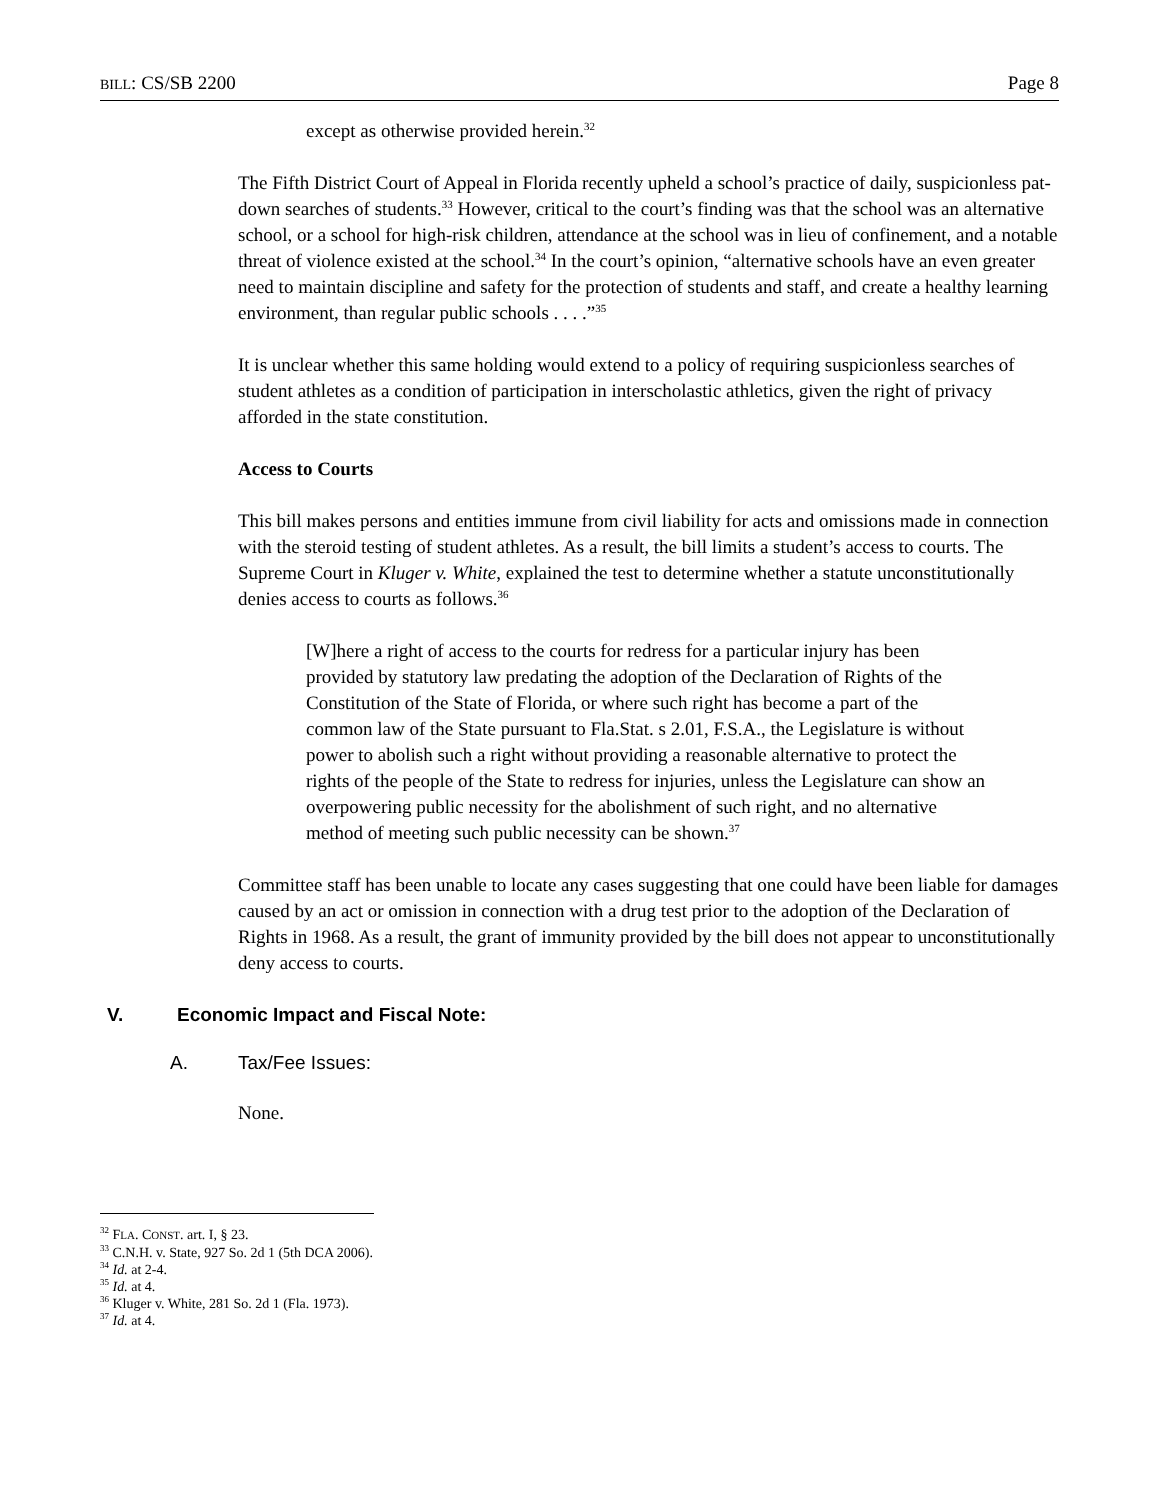BILL: CS/SB 2200 Page 8
except as otherwise provided herein.<sup>32</sup>
The Fifth District Court of Appeal in Florida recently upheld a school’s practice of daily, suspicionless pat-down searches of students.<sup>33</sup> However, critical to the court’s finding was that the school was an alternative school, or a school for high-risk children, attendance at the school was in lieu of confinement, and a notable threat of violence existed at the school.<sup>34</sup> In the court’s opinion, “alternative schools have an even greater need to maintain discipline and safety for the protection of students and staff, and create a healthy learning environment, than regular public schools . . . .”<sup>35</sup>
It is unclear whether this same holding would extend to a policy of requiring suspicionless searches of student athletes as a condition of participation in interscholastic athletics, given the right of privacy afforded in the state constitution.
Access to Courts
This bill makes persons and entities immune from civil liability for acts and omissions made in connection with the steroid testing of student athletes. As a result, the bill limits a student’s access to courts. The Supreme Court in Kluger v. White, explained the test to determine whether a statute unconstitutionally denies access to courts as follows.<sup>36</sup>
[W]here a right of access to the courts for redress for a particular injury has been provided by statutory law predating the adoption of the Declaration of Rights of the Constitution of the State of Florida, or where such right has become a part of the common law of the State pursuant to Fla.Stat. s 2.01, F.S.A., the Legislature is without power to abolish such a right without providing a reasonable alternative to protect the rights of the people of the State to redress for injuries, unless the Legislature can show an overpowering public necessity for the abolishment of such right, and no alternative method of meeting such public necessity can be shown.<sup>37</sup>
Committee staff has been unable to locate any cases suggesting that one could have been liable for damages caused by an act or omission in connection with a drug test prior to the adoption of the Declaration of Rights in 1968. As a result, the grant of immunity provided by the bill does not appear to unconstitutionally deny access to courts.
V. Economic Impact and Fiscal Note:
A. Tax/Fee Issues:
None.
<sup>32</sup> FLA. CONST. art. I, § 23.
<sup>33</sup> C.N.H. v. State, 927 So. 2d 1 (5th DCA 2006).
<sup>34</sup> Id. at 2-4.
<sup>35</sup> Id. at 4.
<sup>36</sup> Kluger v. White, 281 So. 2d 1 (Fla. 1973).
<sup>37</sup> Id. at 4.